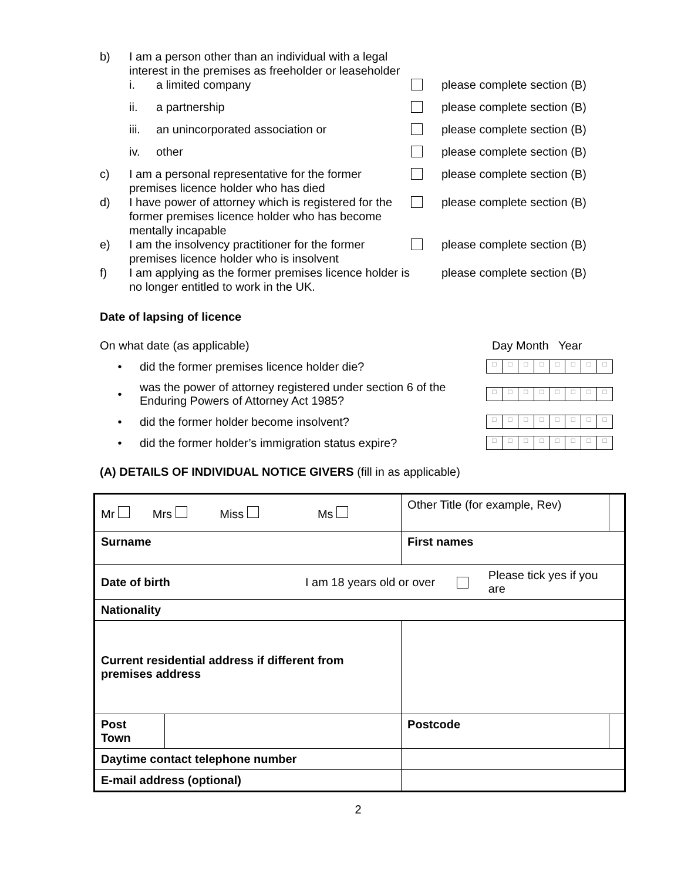b) I am a person other than an individual with a legal interest in the premises as freeholder or leaseholder
i. a limited company please complete section (B)
ii. a partnership please complete section (B)
iii. an unincorporated association or please complete section (B)
iv. other please complete section (B)
c) I am a personal representative for the former premises licence holder who has died
please complete section (B)
d) I have power of attorney which is registered for the former premises licence holder who has become mentally incapable
please complete section (B)
e) I am the insolvency practitioner for the former premises licence holder who is insolvent
please complete section (B)
f) I am applying as the former premises licence holder is no longer entitled to work in the UK.
please complete section (B)
Date of lapsing of licence
On what date (as applicable) Day Month Year
• did the former premises licence holder die?
□ □ □ □ □ □ □ □
•
was the power of attorney registered under section 6 of the Enduring Powers of Attorney Act 1985?
□ □ □ □ □ □ □ □
• did the former holder become insolvent?
□ □ □ □ □ □ □ □
•
did the former holder’s immigration status expire?
□ □ □ □ □ □ □ □
(A) DETAILS OF INDIVIDUAL NOTICE GIVERS (fill in as applicable)
| Mr Mrs Miss Ms | | | | Other Title (for example, Rev) | | |
| Surname | | | First names | | | |
| Date of birth I am 18 years old or over Please tick yes if you are | | | | | | |
| Nationality | | | | | | |
| Current residential address if different from premises address | | | | | | |
| Post Town | | | | | Postcode | |
| Daytime contact telephone number | | | | | | |
| E-mail address (optional) | | | | | | |
2